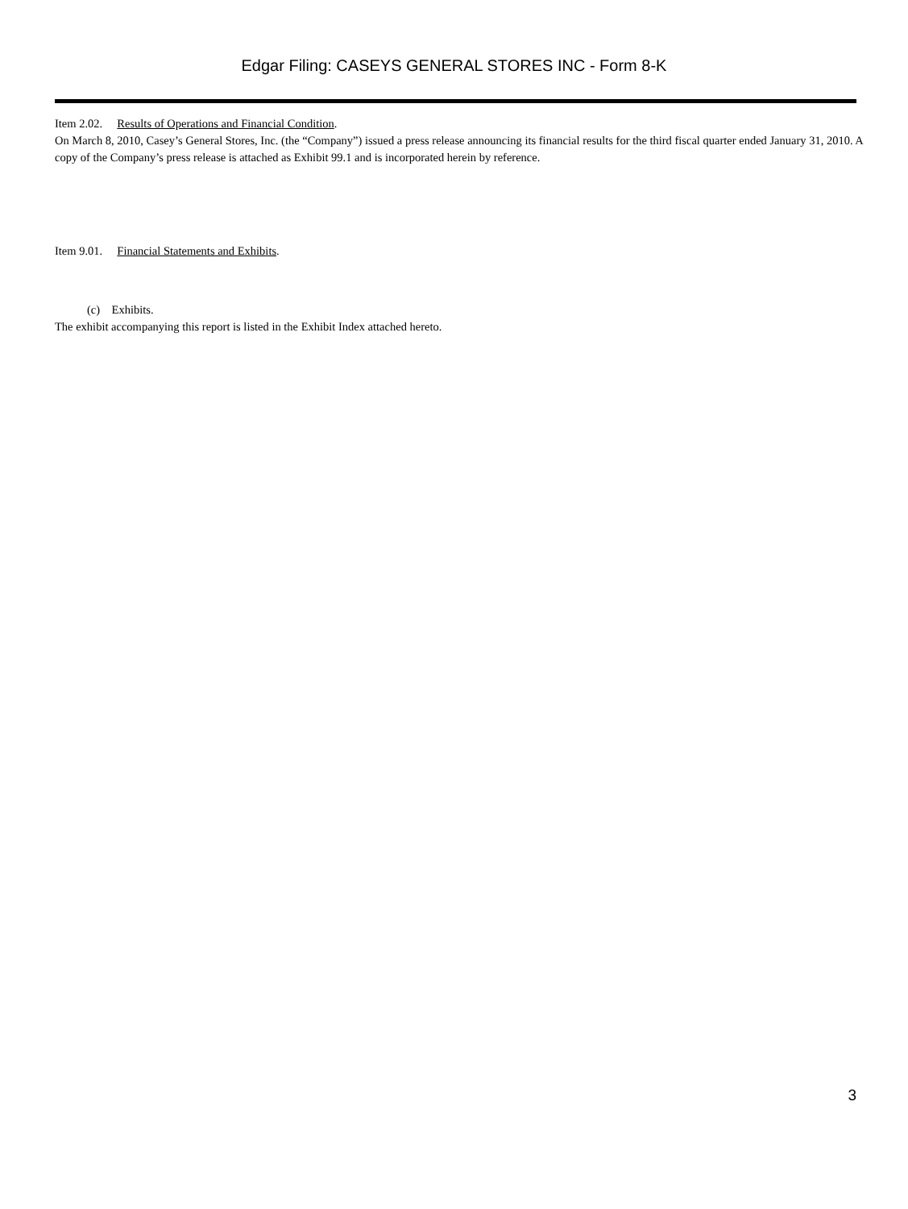Edgar Filing: CASEYS GENERAL STORES INC - Form 8-K
Item 2.02. Results of Operations and Financial Condition.
On March 8, 2010, Casey’s General Stores, Inc. (the “Company”) issued a press release announcing its financial results for the third fiscal quarter ended January 31, 2010. A copy of the Company’s press release is attached as Exhibit 99.1 and is incorporated herein by reference.
Item 9.01. Financial Statements and Exhibits.
(c) Exhibits.
The exhibit accompanying this report is listed in the Exhibit Index attached hereto.
3